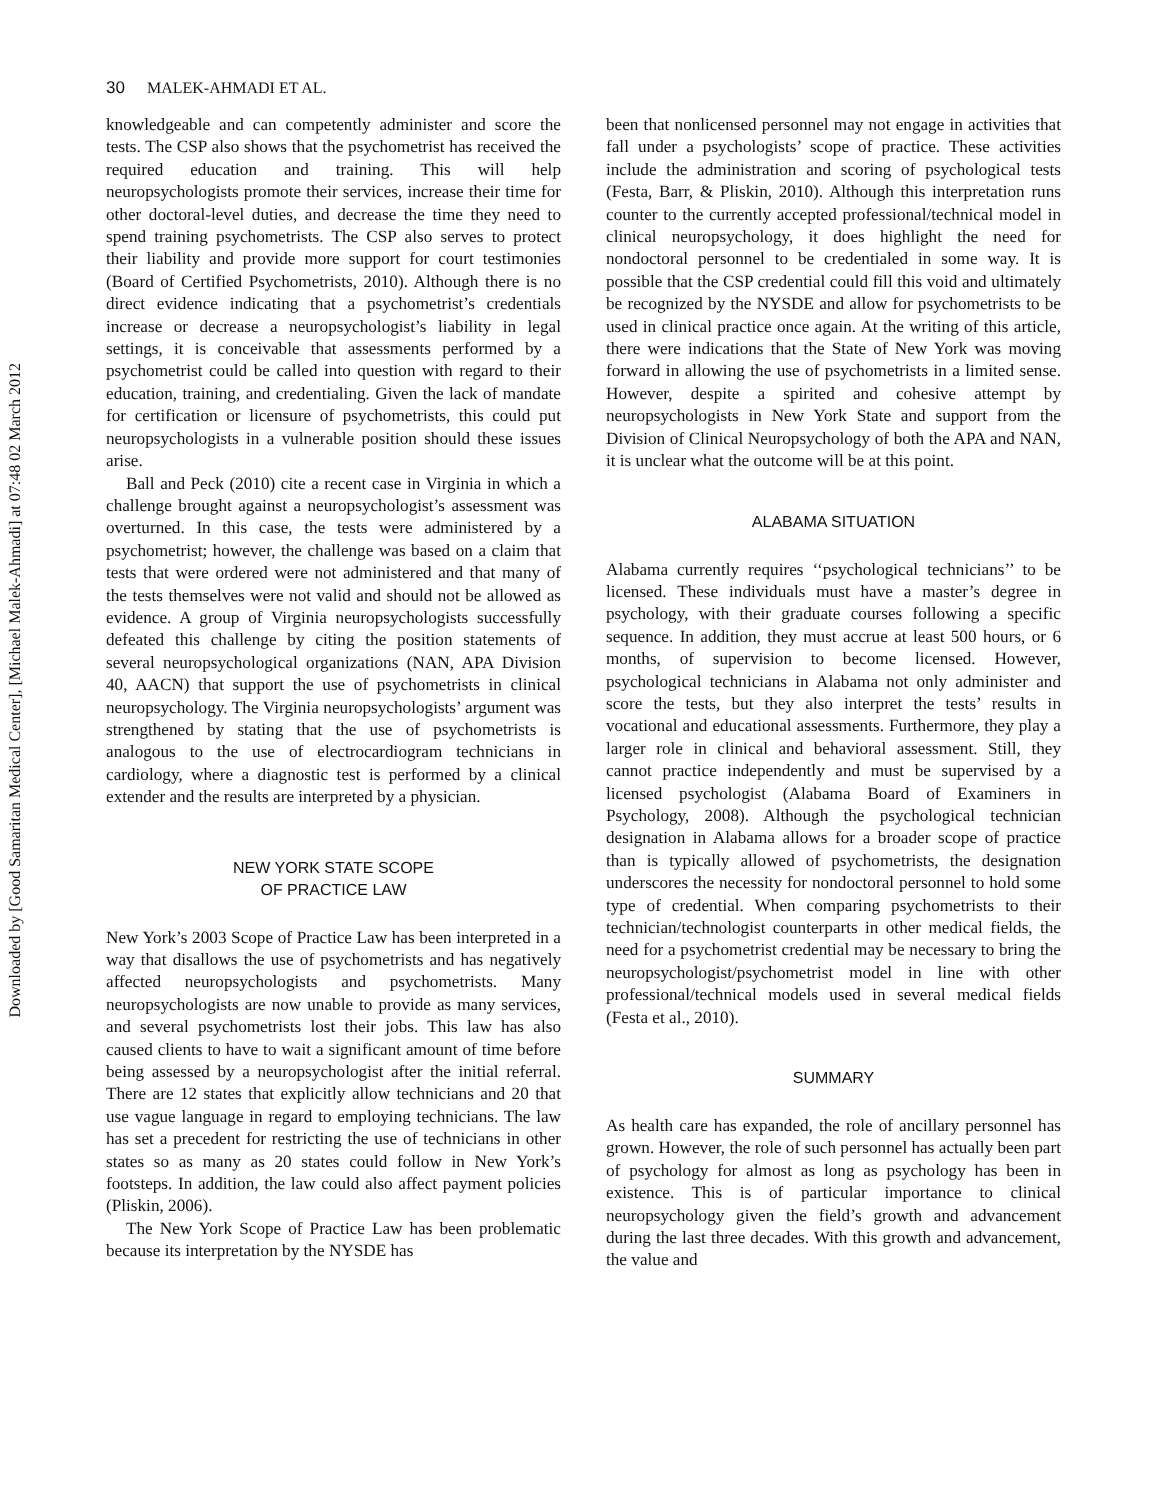Downloaded by [Good Samaritan Medical Center], [Michael Malek-Ahmadi] at 07:48 02 March 2012
30 MALEK-AHMADI ET AL.
knowledgeable and can competently administer and score the tests. The CSP also shows that the psychometrist has received the required education and training. This will help neuropsychologists promote their services, increase their time for other doctoral-level duties, and decrease the time they need to spend training psychometrists. The CSP also serves to protect their liability and provide more support for court testimonies (Board of Certified Psychometrists, 2010). Although there is no direct evidence indicating that a psychometrist’s credentials increase or decrease a neuropsychologist’s liability in legal settings, it is conceivable that assessments performed by a psychometrist could be called into question with regard to their education, training, and credentialing. Given the lack of mandate for certification or licensure of psychometrists, this could put neuropsychologists in a vulnerable position should these issues arise.
Ball and Peck (2010) cite a recent case in Virginia in which a challenge brought against a neuropsychologist’s assessment was overturned. In this case, the tests were administered by a psychometrist; however, the challenge was based on a claim that tests that were ordered were not administered and that many of the tests themselves were not valid and should not be allowed as evidence. A group of Virginia neuropsychologists successfully defeated this challenge by citing the position statements of several neuropsychological organizations (NAN, APA Division 40, AACN) that support the use of psychometrists in clinical neuropsychology. The Virginia neuropsychologists’ argument was strengthened by stating that the use of psychometrists is analogous to the use of electrocardiogram technicians in cardiology, where a diagnostic test is performed by a clinical extender and the results are interpreted by a physician.
NEW YORK STATE SCOPE
OF PRACTICE LAW
New York’s 2003 Scope of Practice Law has been interpreted in a way that disallows the use of psychometrists and has negatively affected neuropsychologists and psychometrists. Many neuropsychologists are now unable to provide as many services, and several psychometrists lost their jobs. This law has also caused clients to have to wait a significant amount of time before being assessed by a neuropsychologist after the initial referral. There are 12 states that explicitly allow technicians and 20 that use vague language in regard to employing technicians. The law has set a precedent for restricting the use of technicians in other states so as many as 20 states could follow in New York’s footsteps. In addition, the law could also affect payment policies (Pliskin, 2006).
The New York Scope of Practice Law has been problematic because its interpretation by the NYSDE has
been that nonlicensed personnel may not engage in activities that fall under a psychologists’ scope of practice. These activities include the administration and scoring of psychological tests (Festa, Barr, & Pliskin, 2010). Although this interpretation runs counter to the currently accepted professional/technical model in clinical neuropsychology, it does highlight the need for nondoctoral personnel to be credentialed in some way. It is possible that the CSP credential could fill this void and ultimately be recognized by the NYSDE and allow for psychometrists to be used in clinical practice once again. At the writing of this article, there were indications that the State of New York was moving forward in allowing the use of psychometrists in a limited sense. However, despite a spirited and cohesive attempt by neuropsychologists in New York State and support from the Division of Clinical Neuropsychology of both the APA and NAN, it is unclear what the outcome will be at this point.
ALABAMA SITUATION
Alabama currently requires ‘‘psychological technicians’’ to be licensed. These individuals must have a master’s degree in psychology, with their graduate courses following a specific sequence. In addition, they must accrue at least 500 hours, or 6 months, of supervision to become licensed. However, psychological technicians in Alabama not only administer and score the tests, but they also interpret the tests’ results in vocational and educational assessments. Furthermore, they play a larger role in clinical and behavioral assessment. Still, they cannot practice independently and must be supervised by a licensed psychologist (Alabama Board of Examiners in Psychology, 2008). Although the psychological technician designation in Alabama allows for a broader scope of practice than is typically allowed of psychometrists, the designation underscores the necessity for nondoctoral personnel to hold some type of credential. When comparing psychometrists to their technician/technologist counterparts in other medical fields, the need for a psychometrist credential may be necessary to bring the neuropsychologist/psychometrist model in line with other professional/technical models used in several medical fields (Festa et al., 2010).
SUMMARY
As health care has expanded, the role of ancillary personnel has grown. However, the role of such personnel has actually been part of psychology for almost as long as psychology has been in existence. This is of particular importance to clinical neuropsychology given the field’s growth and advancement during the last three decades. With this growth and advancement, the value and